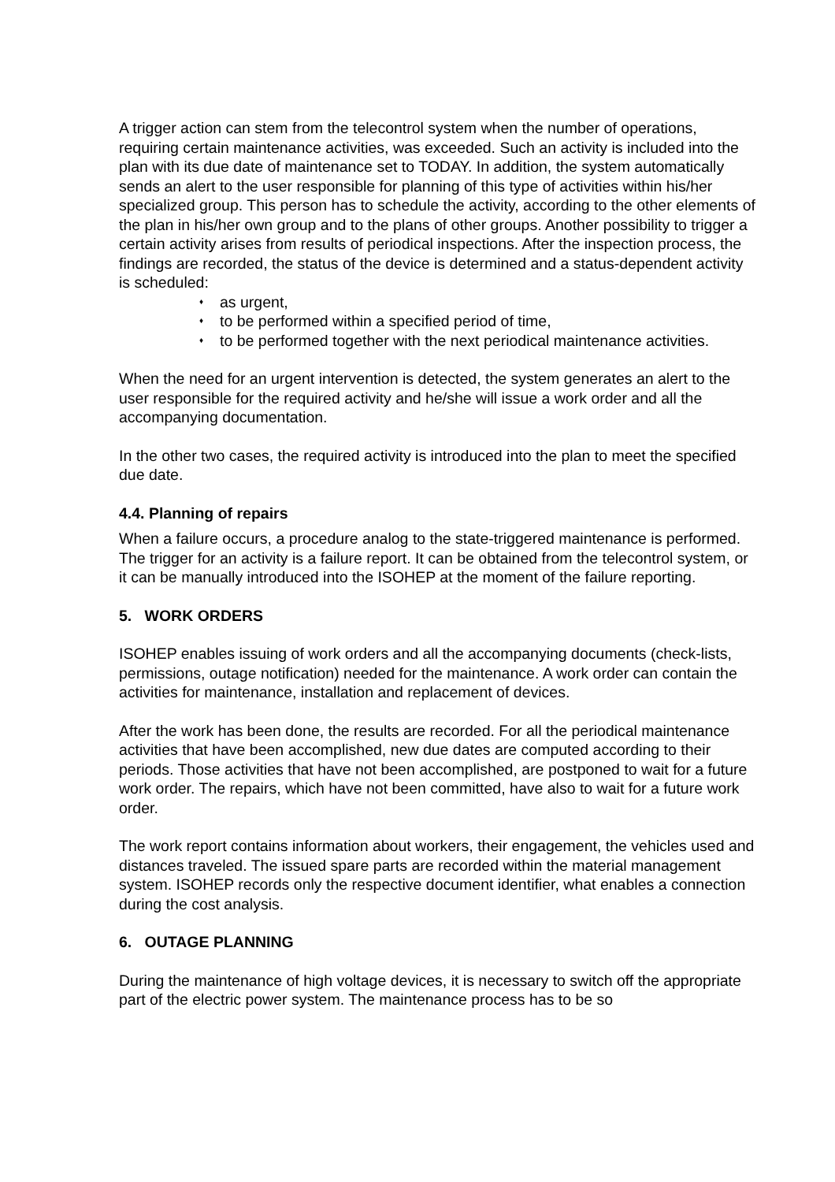A trigger action can stem from the telecontrol system when the number of operations, requiring certain maintenance activities, was exceeded. Such an activity is included into the plan with its due date of maintenance set to TODAY. In addition, the system automatically sends an alert to the user responsible for planning of this type of activities within his/her specialized group. This person has to schedule the activity, according to the other elements of the plan in his/her own group and to the plans of other groups. Another possibility to trigger a certain activity arises from results of periodical inspections. After the inspection process, the findings are recorded, the status of the device is determined and a status-dependent activity is scheduled:
♦ as urgent,
♦ to be performed within a specified period of time,
♦ to be performed together with the next periodical maintenance activities.
When the need for an urgent intervention is detected, the system generates an alert to the user responsible for the required activity and he/she will issue a work order and all the accompanying documentation.
In the other two cases, the required activity is introduced into the plan to meet the specified due date.
4.4. Planning of repairs
When a failure occurs, a procedure analog to the state-triggered maintenance is performed. The trigger for an activity is a failure report. It can be obtained from the telecontrol system, or it can be manually introduced into the ISOHEP at the moment of the failure reporting.
5. WORK ORDERS
ISOHEP enables issuing of work orders and all the accompanying documents (check-lists, permissions, outage notification) needed for the maintenance. A work order can contain the activities for maintenance, installation and replacement of devices.
After the work has been done, the results are recorded. For all the periodical maintenance activities that have been accomplished, new due dates are computed according to their periods. Those activities that have not been accomplished, are postponed to wait for a future work order. The repairs, which have not been committed, have also to wait for a future work order.
The work report contains information about workers, their engagement, the vehicles used and distances traveled. The issued spare parts are recorded within the material management system. ISOHEP records only the respective document identifier, what enables a connection during the cost analysis.
6. OUTAGE PLANNING
During the maintenance of high voltage devices, it is necessary to switch off the appropriate part of the electric power system. The maintenance process has to be so